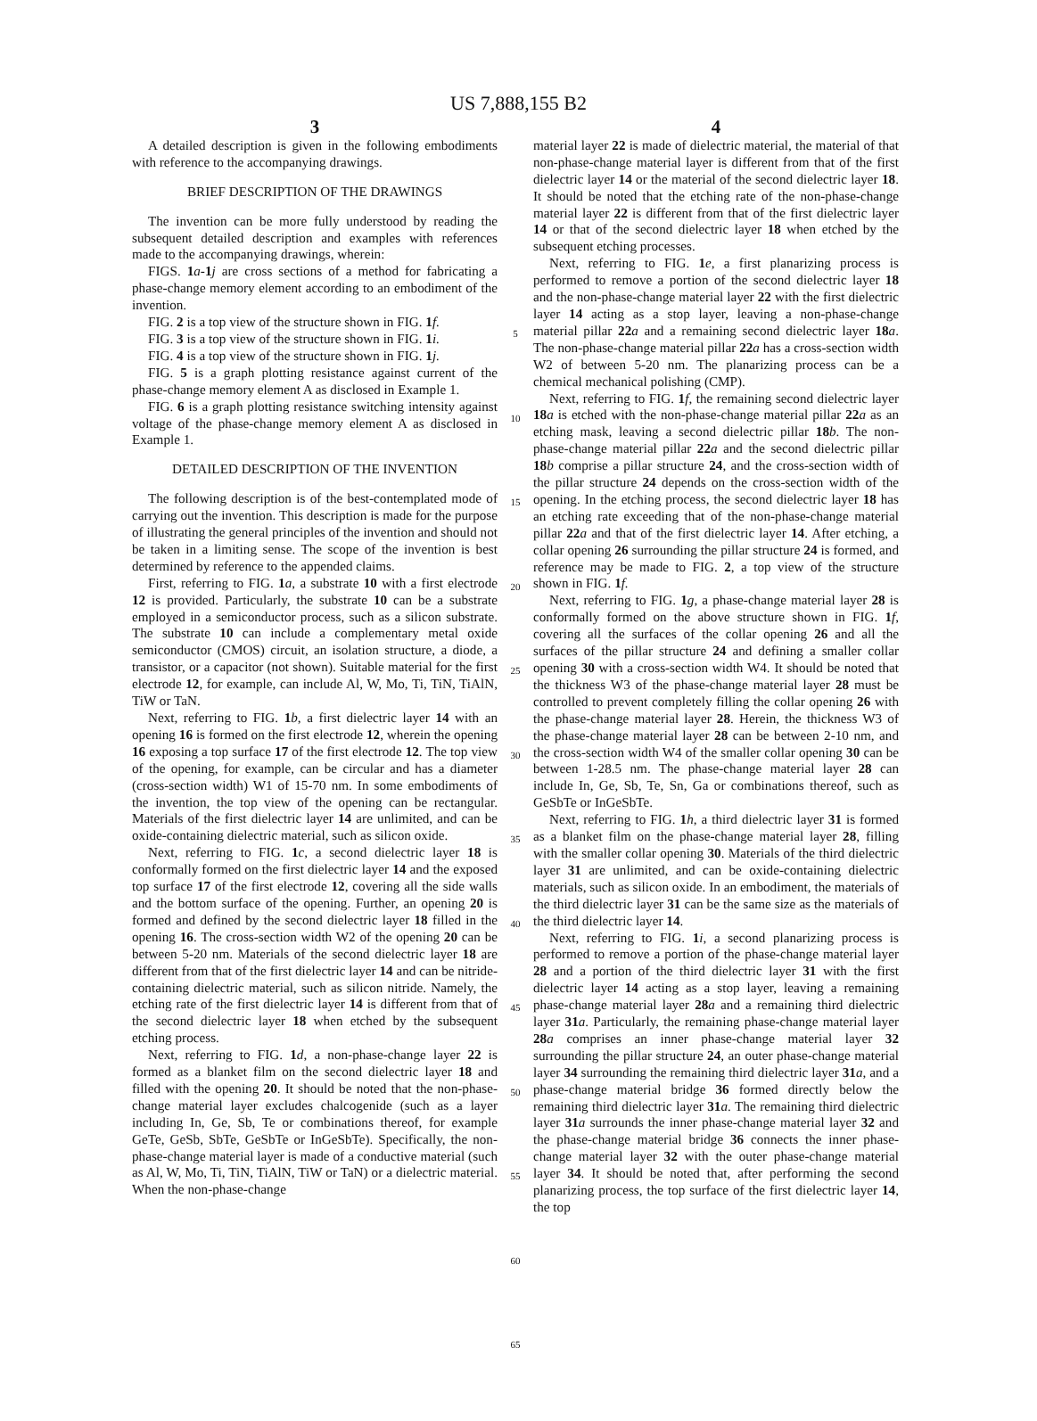US 7,888,155 B2
3
A detailed description is given in the following embodiments with reference to the accompanying drawings.
BRIEF DESCRIPTION OF THE DRAWINGS
The invention can be more fully understood by reading the subsequent detailed description and examples with references made to the accompanying drawings, wherein:
FIGS. 1 a-1 j are cross sections of a method for fabricating a phase-change memory element according to an embodiment of the invention.
FIG. 2 is a top view of the structure shown in FIG. 1 f.
FIG. 3 is a top view of the structure shown in FIG. 1 i.
FIG. 4 is a top view of the structure shown in FIG. 1 j.
FIG. 5 is a graph plotting resistance against current of the phase-change memory element A as disclosed in Example 1.
FIG. 6 is a graph plotting resistance switching intensity against voltage of the phase-change memory element A as disclosed in Example 1.
DETAILED DESCRIPTION OF THE INVENTION
The following description is of the best-contemplated mode of carrying out the invention. This description is made for the purpose of illustrating the general principles of the invention and should not be taken in a limiting sense. The scope of the invention is best determined by reference to the appended claims.
First, referring to FIG. 1 a, a substrate 10 with a first electrode 12 is provided. Particularly, the substrate 10 can be a substrate employed in a semiconductor process, such as a silicon substrate. The substrate 10 can include a complementary metal oxide semiconductor (CMOS) circuit, an isolation structure, a diode, a transistor, or a capacitor (not shown). Suitable material for the first electrode 12, for example, can include Al, W, Mo, Ti, TiN, TiAlN, TiW or TaN.
Next, referring to FIG. 1 b, a first dielectric layer 14 with an opening 16 is formed on the first electrode 12, wherein the opening 16 exposing a top surface 17 of the first electrode 12. The top view of the opening, for example, can be circular and has a diameter (cross-section width) W1 of 15-70 nm. In some embodiments of the invention, the top view of the opening can be rectangular. Materials of the first dielectric layer 14 are unlimited, and can be oxide-containing dielectric material, such as silicon oxide.
Next, referring to FIG. 1 c, a second dielectric layer 18 is conformally formed on the first dielectric layer 14 and the exposed top surface 17 of the first electrode 12, covering all the side walls and the bottom surface of the opening. Further, an opening 20 is formed and defined by the second dielectric layer 18 filled in the opening 16. The cross-section width W2 of the opening 20 can be between 5-20 nm. Materials of the second dielectric layer 18 are different from that of the first dielectric layer 14 and can be nitride-containing dielectric material, such as silicon nitride. Namely, the etching rate of the first dielectric layer 14 is different from that of the second dielectric layer 18 when etched by the subsequent etching process.
Next, referring to FIG. 1 d, a non-phase-change layer 22 is formed as a blanket film on the second dielectric layer 18 and filled with the opening 20. It should be noted that the non-phase-change material layer excludes chalcogenide (such as a layer including In, Ge, Sb, Te or combinations thereof, for example GeTe, GeSb, SbTe, GeSbTe or InGeSbTe). Specifically, the non-phase-change material layer is made of a conductive material (such as Al, W, Mo, Ti, TiN, TiAlN, TiW or TaN) or a dielectric material. When the non-phase-change
5
10
15
20
25
30
35
40
45
50
55
60
65
4
material layer 22 is made of dielectric material, the material of that non-phase-change material layer is different from that of the first dielectric layer 14 or the material of the second dielectric layer 18. It should be noted that the etching rate of the non-phase-change material layer 22 is different from that of the first dielectric layer 14 or that of the second dielectric layer 18 when etched by the subsequent etching processes.
Next, referring to FIG. 1 e, a first planarizing process is performed to remove a portion of the second dielectric layer 18 and the non-phase-change material layer 22 with the first dielectric layer 14 acting as a stop layer, leaving a non-phase-change material pillar 22 a and a remaining second dielectric layer 18 a. The non-phase-change material pillar 22 a has a cross-section width W2 of between 5-20 nm. The planarizing process can be a chemical mechanical polishing (CMP).
Next, referring to FIG. 1 f, the remaining second dielectric layer 18 a is etched with the non-phase-change material pillar 22 a as an etching mask, leaving a second dielectric pillar 18 b. The non-phase-change material pillar 22 a and the second dielectric pillar 18 b comprise a pillar structure 24, and the cross-section width of the pillar structure 24 depends on the cross-section width of the opening. In the etching process, the second dielectric layer 18 has an etching rate exceeding that of the non-phase-change material pillar 22 a and that of the first dielectric layer 14. After etching, a collar opening 26 surrounding the pillar structure 24 is formed, and reference may be made to FIG. 2, a top view of the structure shown in FIG. 1 f.
Next, referring to FIG. 1 g, a phase-change material layer 28 is conformally formed on the above structure shown in FIG. 1 f, covering all the surfaces of the collar opening 26 and all the surfaces of the pillar structure 24 and defining a smaller collar opening 30 with a cross-section width W4. It should be noted that the thickness W3 of the phase-change material layer 28 must be controlled to prevent completely filling the collar opening 26 with the phase-change material layer 28. Herein, the thickness W3 of the phase-change material layer 28 can be between 2-10 nm, and the cross-section width W4 of the smaller collar opening 30 can be between 1-28.5 nm. The phase-change material layer 28 can include In, Ge, Sb, Te, Sn, Ga or combinations thereof, such as GeSbTe or InGeSbTe.
Next, referring to FIG. 1 h, a third dielectric layer 31 is formed as a blanket film on the phase-change material layer 28, filling with the smaller collar opening 30. Materials of the third dielectric layer 31 are unlimited, and can be oxide-containing dielectric materials, such as silicon oxide. In an embodiment, the materials of the third dielectric layer 31 can be the same size as the materials of the third dielectric layer 14.
Next, referring to FIG. 1 i, a second planarizing process is performed to remove a portion of the phase-change material layer 28 and a portion of the third dielectric layer 31 with the first dielectric layer 14 acting as a stop layer, leaving a remaining phase-change material layer 28 a and a remaining third dielectric layer 31 a. Particularly, the remaining phase-change material layer 28 a comprises an inner phase-change material layer 32 surrounding the pillar structure 24, an outer phase-change material layer 34 surrounding the remaining third dielectric layer 31 a, and a phase-change material bridge 36 formed directly below the remaining third dielectric layer 31 a. The remaining third dielectric layer 31 a surrounds the inner phase-change material layer 32 and the phase-change material bridge 36 connects the inner phase-change material layer 32 with the outer phase-change material layer 34. It should be noted that, after performing the second planarizing process, the top surface of the first dielectric layer 14, the top